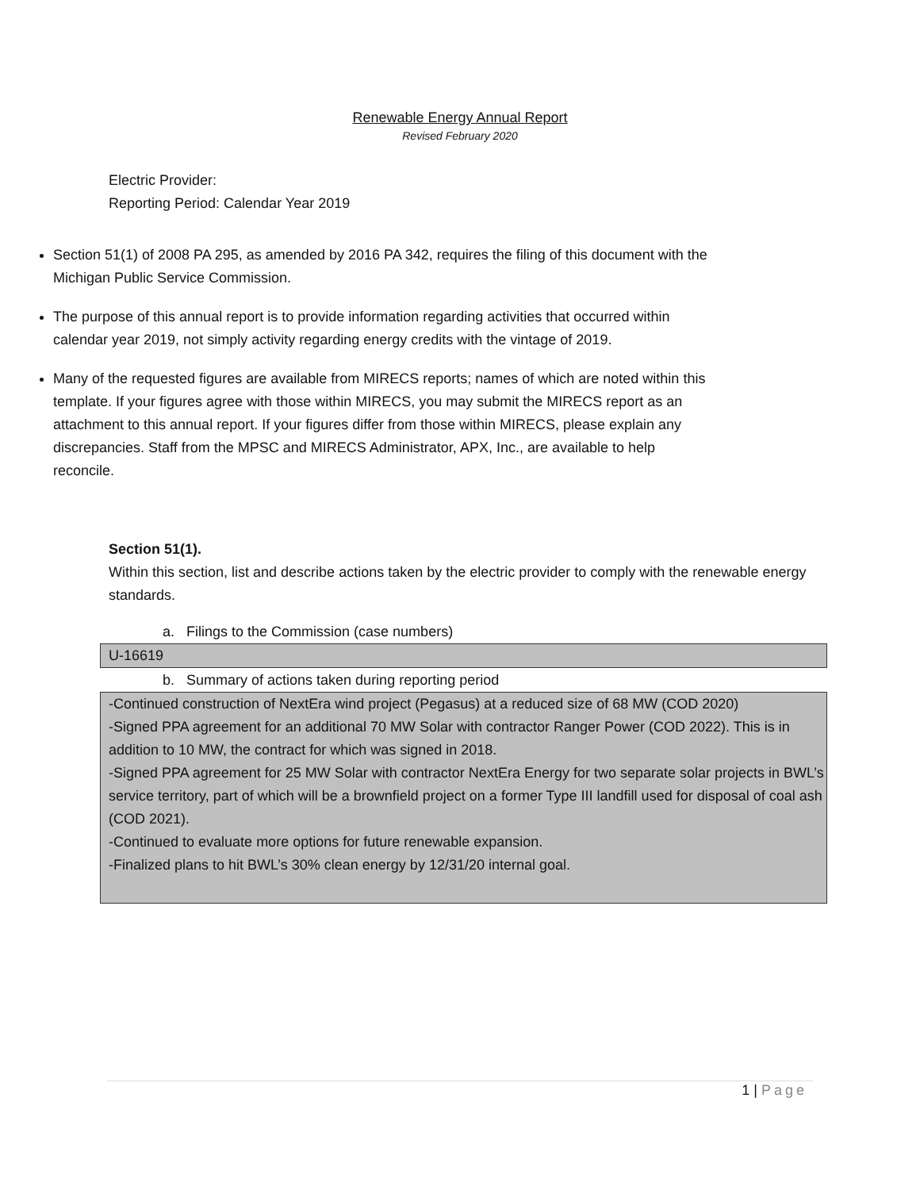Renewable Energy Annual Report
Revised February 2020
Electric Provider:
Reporting Period: Calendar Year 2019
Section 51(1) of 2008 PA 295, as amended by 2016 PA 342, requires the filing of this document with the Michigan Public Service Commission.
The purpose of this annual report is to provide information regarding activities that occurred within calendar year 2019, not simply activity regarding energy credits with the vintage of 2019.
Many of the requested figures are available from MIRECS reports; names of which are noted within this template. If your figures agree with those within MIRECS, you may submit the MIRECS report as an attachment to this annual report. If your figures differ from those within MIRECS, please explain any discrepancies. Staff from the MPSC and MIRECS Administrator, APX, Inc., are available to help reconcile.
Section 51(1).
Within this section, list and describe actions taken by the electric provider to comply with the renewable energy standards.
a. Filings to the Commission (case numbers)
U-16619
b. Summary of actions taken during reporting period
-Continued construction of NextEra wind project (Pegasus) at a reduced size of 68 MW (COD 2020)
-Signed PPA agreement for an additional 70 MW Solar with contractor Ranger Power (COD 2022). This is in addition to 10 MW, the contract for which was signed in 2018.
-Signed PPA agreement for 25 MW Solar with contractor NextEra Energy for two separate solar projects in BWL’s service territory, part of which will be a brownfield project on a former Type III landfill used for disposal of coal ash (COD 2021).
-Continued to evaluate more options for future renewable expansion.
-Finalized plans to hit BWL’s 30% clean energy by 12/31/20 internal goal.
1 | Page